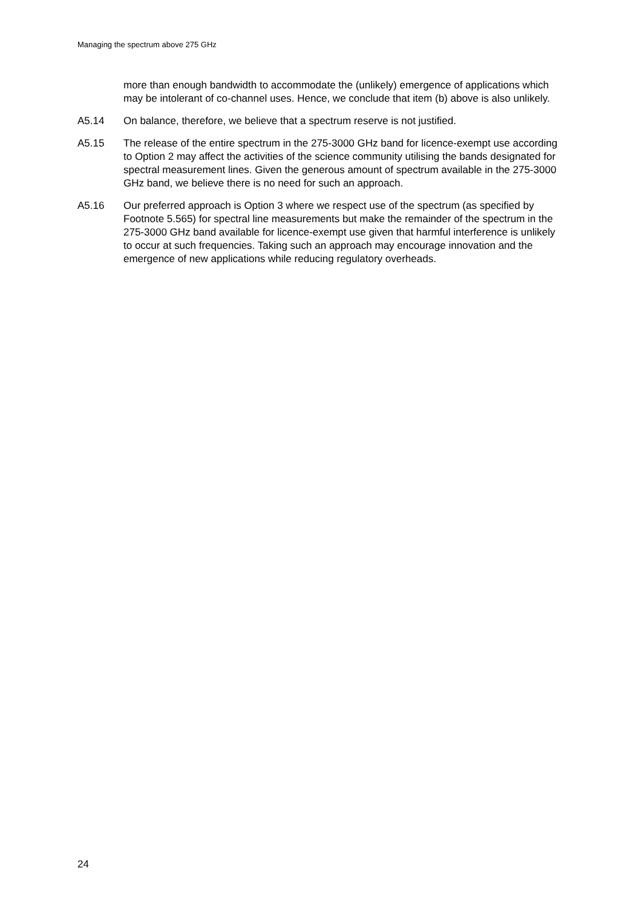Managing the spectrum above 275 GHz
more than enough bandwidth to accommodate the (unlikely) emergence of applications which may be intolerant of co-channel uses. Hence, we conclude that item (b) above is also unlikely.
A5.14 On balance, therefore, we believe that a spectrum reserve is not justified.
A5.15 The release of the entire spectrum in the 275-3000 GHz band for licence-exempt use according to Option 2 may affect the activities of the science community utilising the bands designated for spectral measurement lines. Given the generous amount of spectrum available in the 275-3000 GHz band, we believe there is no need for such an approach.
A5.16 Our preferred approach is Option 3 where we respect use of the spectrum (as specified by Footnote 5.565) for spectral line measurements but make the remainder of the spectrum in the 275-3000 GHz band available for licence-exempt use given that harmful interference is unlikely to occur at such frequencies. Taking such an approach may encourage innovation and the emergence of new applications while reducing regulatory overheads.
24